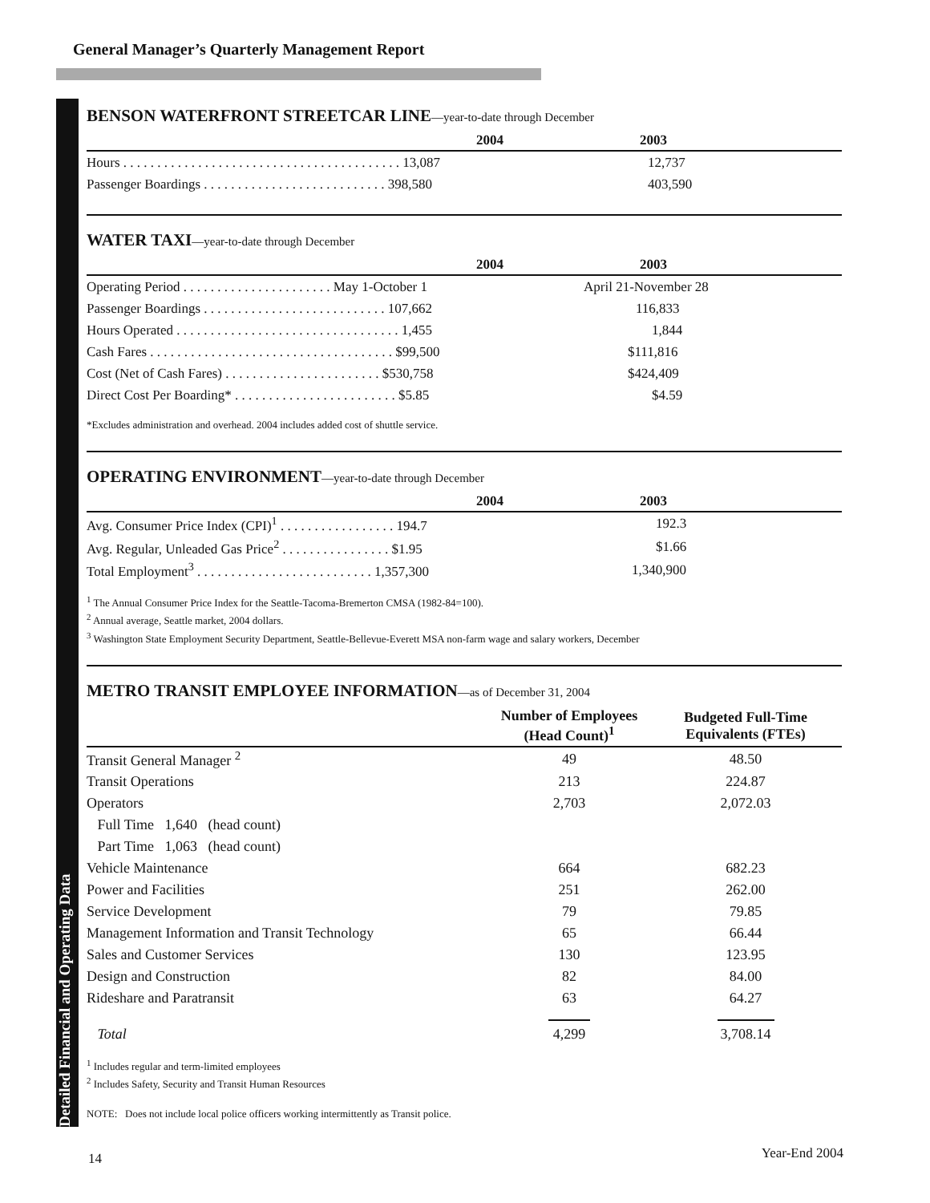General Manager’s Quarterly Management Report
Detailed Financial and Operating Data
BENSON WATERFRONT STREETCAR LINE—year-to-date through December
| 2004 | 2003 |
| --- | --- |
| Hours . . . . . . . . . . . . . . . . . . . . . . . . . . . . . . . . . . . . . . . . . 13,087 | 12,737 |
| Passenger Boardings . . . . . . . . . . . . . . . . . . . . . . . . . . . 398,580 | 403,590 |
WATER TAXI—year-to-date through December
| 2004 | 2003 |
| --- | --- |
| Operating Period . . . . . . . . . . . . . . . . . . . . . . May 1-October 1 | April 21-November 28 |
| Passenger Boardings . . . . . . . . . . . . . . . . . . . . . . . . . . . 107,662 | 116,833 |
| Hours Operated . . . . . . . . . . . . . . . . . . . . . . . . . . . . . . . . . 1,455 | 1,844 |
| Cash Fares . . . . . . . . . . . . . . . . . . . . . . . . . . . . . . . . . . . . $99,500 | $111,816 |
| Cost (Net of Cash Fares) . . . . . . . . . . . . . . . . . . . . . . . $530,758 | $424,409 |
| Direct Cost Per Boarding* . . . . . . . . . . . . . . . . . . . . . . . . $5.85 | $4.59 |
*Excludes administration and overhead. 2004 includes added cost of shuttle service.
OPERATING ENVIRONMENT—year-to-date through December
| 2004 | 2003 |
| --- | --- |
| Avg. Consumer Price Index (CPI)<sup>1</sup> . . . . . . . . . . . . . . . . . 194.7 | 192.3 |
| Avg. Regular, Unleaded Gas Price<sup>2</sup> . . . . . . . . . . . . . . . . $1.95 | $1.66 |
| Total Employment<sup>3</sup> . . . . . . . . . . . . . . . . . . . . . . . . . . 1,357,300 | 1,340,900 |
<sup>1</sup> The Annual Consumer Price Index for the Seattle-Tacoma-Bremerton CMSA (1982-84=100).
<sup>2</sup> Annual average, Seattle market, 2004 dollars.
<sup>3</sup> Washington State Employment Security Department, Seattle-Bellevue-Everett MSA non-farm wage and salary workers, December
METRO TRANSIT EMPLOYEE INFORMATION—as of December 31, 2004
| | Number of Employees (Head Count)<sup>1</sup> | Budgeted Full-Time Equivalents (FTEs) | |
| --- | --- | --- | --- |
| Transit General Manager <sup>2</sup> | 49 | 48.50 | |
| Transit Operations | 213 | 224.87 | |
| Operators | 2,703 | 2,072.03 | |
| Full Time 1,640 (head count) | | | |
| Part Time 1,063 (head count) | | | |
| Vehicle Maintenance | 664 | 682.23 | |
| Power and Facilities | 251 | 262.00 | |
| Service Development | 79 | 79.85 | |
| Management Information and Transit Technology | 65 | 66.44 | |
| Sales and Customer Services | 130 | 123.95 | |
| Design and Construction | 82 | 84.00 | |
| Rideshare and Paratransit | 63 | 64.27 | |
| Total | 4,299 | 3,708.14 | |
<sup>1</sup> Includes regular and term-limited employees
<sup>2</sup> Includes Safety, Security and Transit Human Resources
NOTE: Does not include local police officers working intermittently as Transit police.
14 Year-End 2004